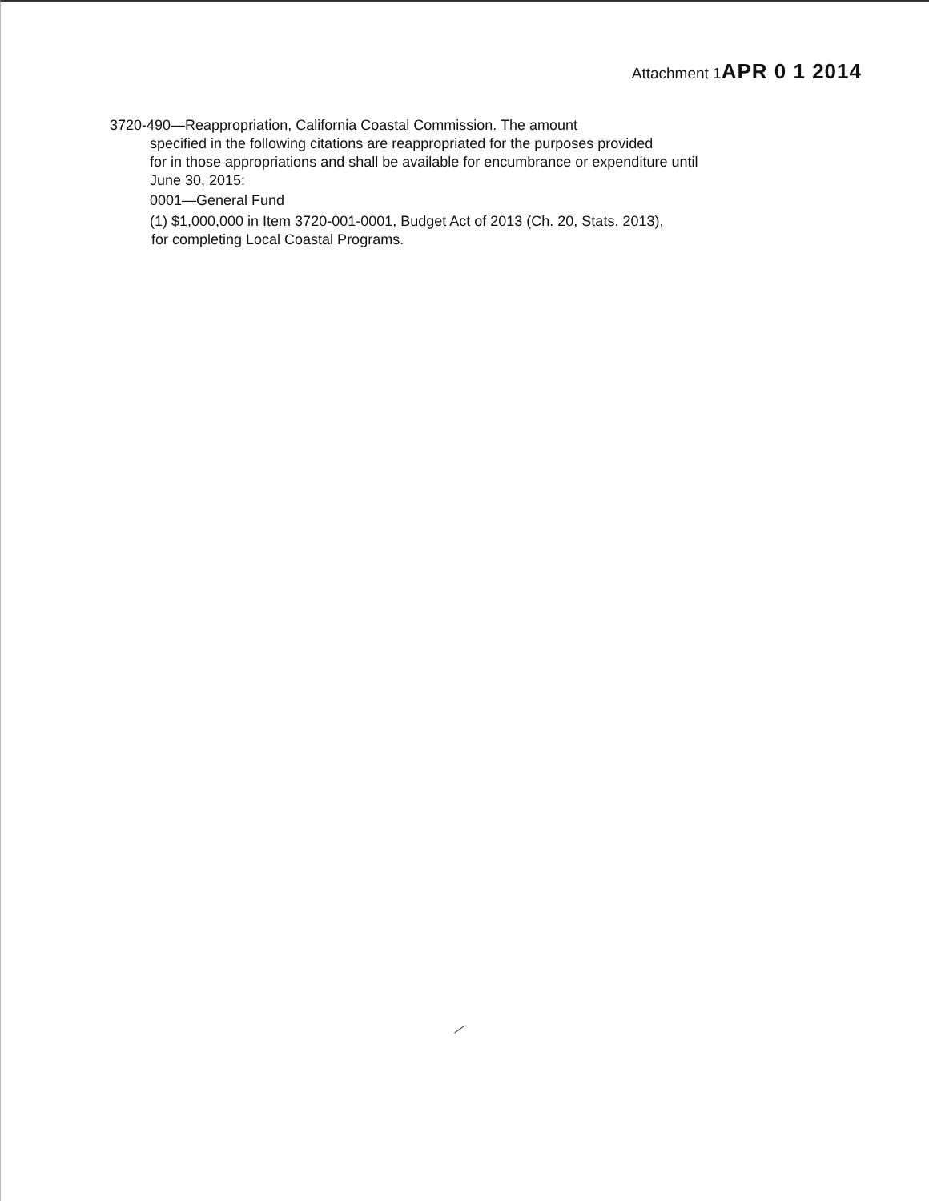Attachment 1APR 0 1 2014
3720-490—Reappropriation, California Coastal Commission. The amount
specified in the following citations are reappropriated for the purposes provided
for in those appropriations and shall be available for encumbrance or expenditure until
June 30, 2015:
0001—General Fund
(1) $1,000,000 in Item 3720-001-0001, Budget Act of 2013 (Ch. 20, Stats. 2013),
for completing Local Coastal Programs.